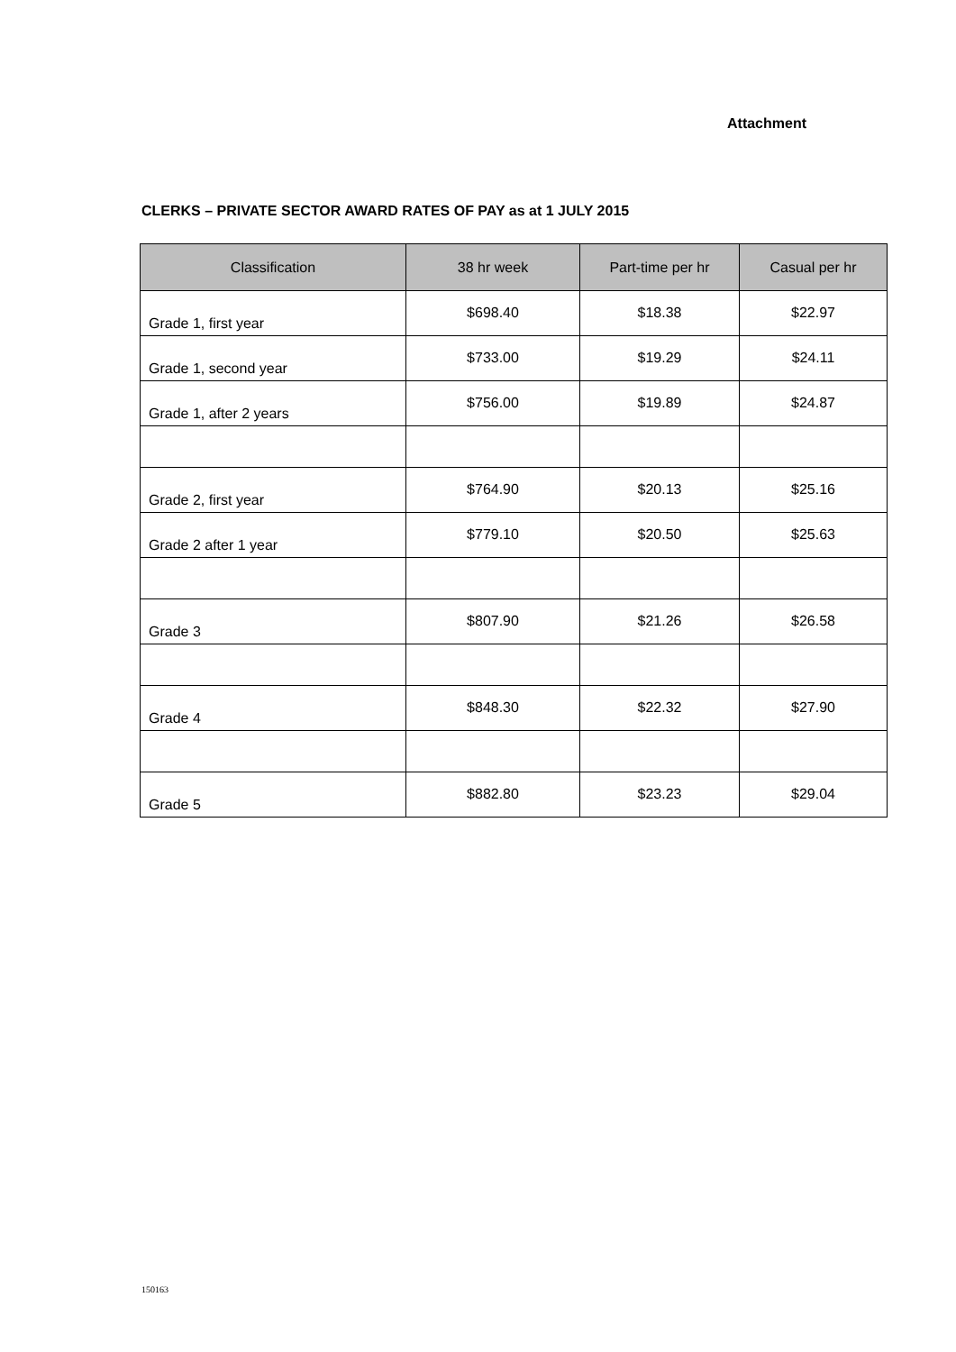Attachment
CLERKS – PRIVATE SECTOR AWARD RATES OF PAY as at 1 JULY 2015
| Classification | 38 hr week | Part-time per hr | Casual per hr |
| --- | --- | --- | --- |
| Grade 1, first year | $698.40 | $18.38 | $22.97 |
| Grade 1, second year | $733.00 | $19.29 | $24.11 |
| Grade 1, after 2 years | $756.00 | $19.89 | $24.87 |
| Grade 2, first year | $764.90 | $20.13 | $25.16 |
| Grade 2 after 1 year | $779.10 | $20.50 | $25.63 |
| Grade 3 | $807.90 | $21.26 | $26.58 |
| Grade 4 | $848.30 | $22.32 | $27.90 |
| Grade 5 | $882.80 | $23.23 | $29.04 |
150163